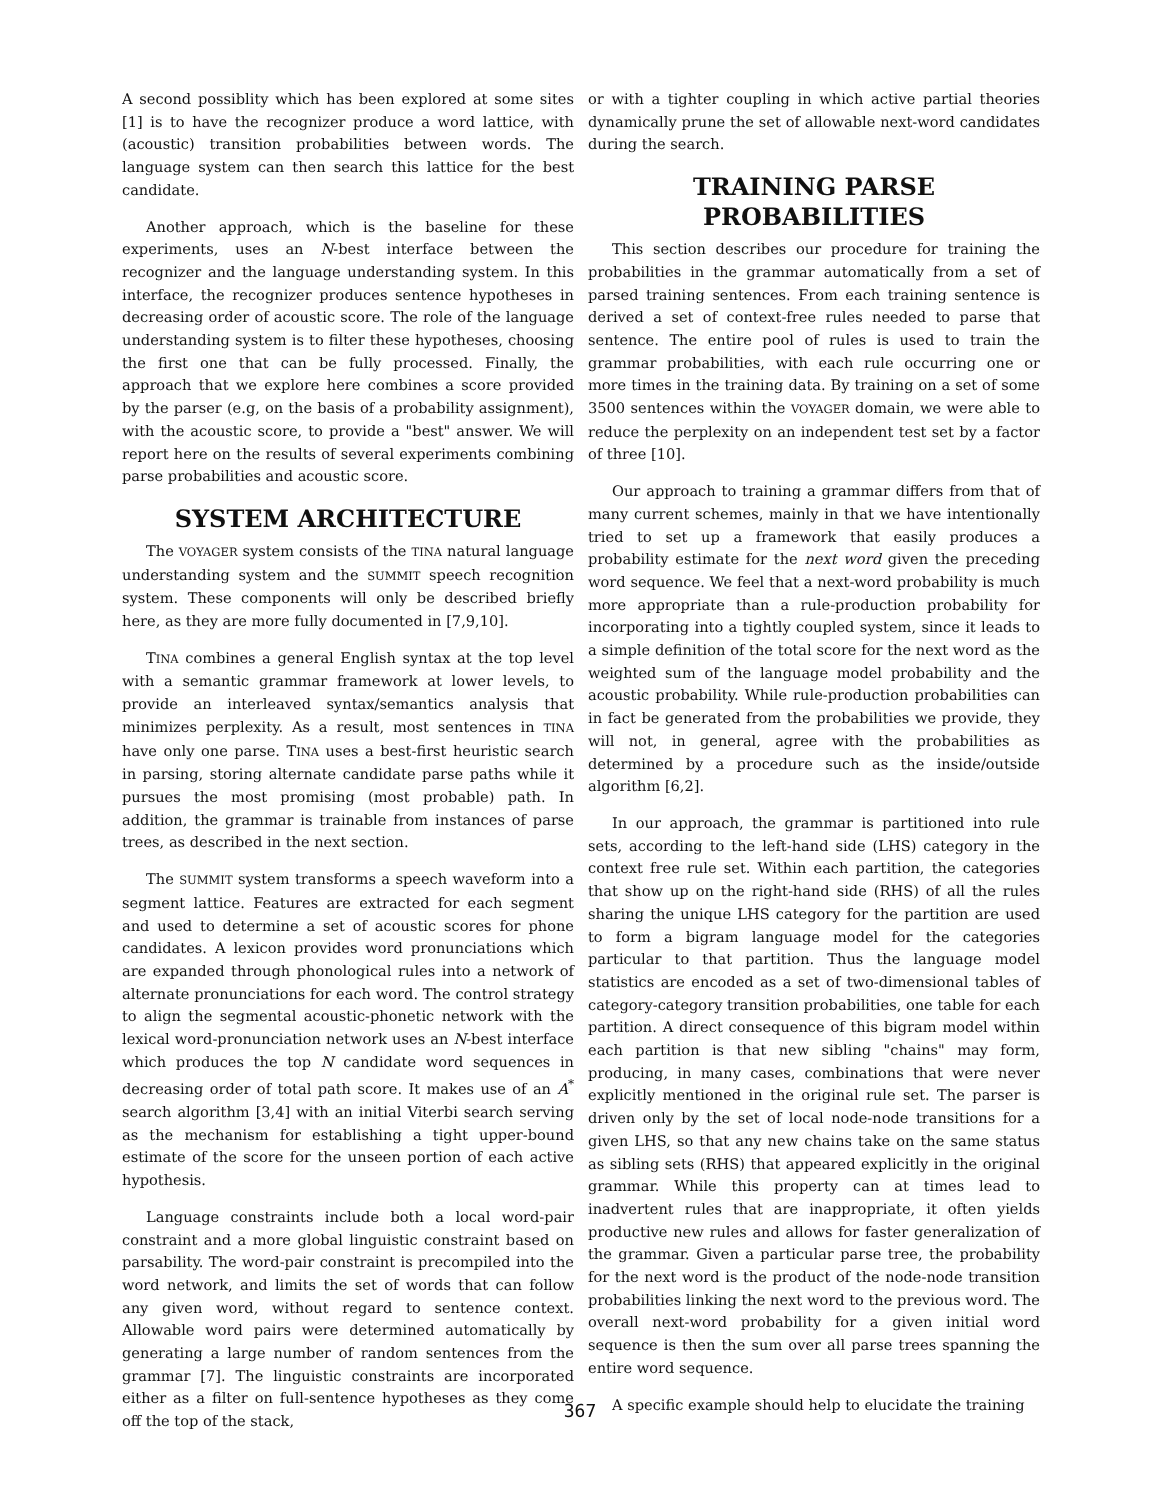A second possiblity which has been explored at some sites [1] is to have the recognizer produce a word lattice, with (acoustic) transition probabilities between words. The language system can then search this lattice for the best candidate.
Another approach, which is the baseline for these experiments, uses an N-best interface between the recognizer and the language understanding system. In this interface, the recognizer produces sentence hypotheses in decreasing order of acoustic score. The role of the language understanding system is to filter these hypotheses, choosing the first one that can be fully processed. Finally, the approach that we explore here combines a score provided by the parser (e.g, on the basis of a probability assignment), with the acoustic score, to provide a "best" answer. We will report here on the results of several experiments combining parse probabilities and acoustic score.
SYSTEM ARCHITECTURE
The VOYAGER system consists of the TINA natural language understanding system and the SUMMIT speech recognition system. These components will only be described briefly here, as they are more fully documented in [7,9,10].
TINA combines a general English syntax at the top level with a semantic grammar framework at lower levels, to provide an interleaved syntax/semantics analysis that minimizes perplexity. As a result, most sentences in TINA have only one parse. TINA uses a best-first heuristic search in parsing, storing alternate candidate parse paths while it pursues the most promising (most probable) path. In addition, the grammar is trainable from instances of parse trees, as described in the next section.
The SUMMIT system transforms a speech waveform into a segment lattice. Features are extracted for each segment and used to determine a set of acoustic scores for phone candidates. A lexicon provides word pronunciations which are expanded through phonological rules into a network of alternate pronunciations for each word. The control strategy to align the segmental acoustic-phonetic network with the lexical word-pronunciation network uses an N-best interface which produces the top N candidate word sequences in decreasing order of total path score. It makes use of an A<sup>*</sup> search algorithm [3,4] with an initial Viterbi search serving as the mechanism for establishing a tight upper-bound estimate of the score for the unseen portion of each active hypothesis.
Language constraints include both a local word-pair constraint and a more global linguistic constraint based on parsability. The word-pair constraint is precompiled into the word network, and limits the set of words that can follow any given word, without regard to sentence context. Allowable word pairs were determined automatically by generating a large number of random sentences from the grammar [7]. The linguistic constraints are incorporated either as a filter on full-sentence hypotheses as they come off the top of the stack,
or with a tighter coupling in which active partial theories dynamically prune the set of allowable next-word candidates during the search.
TRAINING PARSE
PROBABILITIES
This section describes our procedure for training the probabilities in the grammar automatically from a set of parsed training sentences. From each training sentence is derived a set of context-free rules needed to parse that sentence. The entire pool of rules is used to train the grammar probabilities, with each rule occurring one or more times in the training data. By training on a set of some 3500 sentences within the VOYAGER domain, we were able to reduce the perplexity on an independent test set by a factor of three [10].
Our approach to training a grammar differs from that of many current schemes, mainly in that we have intentionally tried to set up a framework that easily produces a probability estimate for the next word given the preceding word sequence. We feel that a next-word probability is much more appropriate than a rule-production probability for incorporating into a tightly coupled system, since it leads to a simple definition of the total score for the next word as the weighted sum of the language model probability and the acoustic probability. While rule-production probabilities can in fact be generated from the probabilities we provide, they will not, in general, agree with the probabilities as determined by a procedure such as the inside/outside algorithm [6,2].
In our approach, the grammar is partitioned into rule sets, according to the left-hand side (LHS) category in the context free rule set. Within each partition, the categories that show up on the right-hand side (RHS) of all the rules sharing the unique LHS category for the partition are used to form a bigram language model for the categories particular to that partition. Thus the language model statistics are encoded as a set of two-dimensional tables of category-category transition probabilities, one table for each partition. A direct consequence of this bigram model within each partition is that new sibling "chains" may form, producing, in many cases, combinations that were never explicitly mentioned in the original rule set. The parser is driven only by the set of local node-node transitions for a given LHS, so that any new chains take on the same status as sibling sets (RHS) that appeared explicitly in the original grammar. While this property can at times lead to inadvertent rules that are inappropriate, it often yields productive new rules and allows for faster generalization of the grammar. Given a particular parse tree, the probability for the next word is the product of the node-node transition probabilities linking the next word to the previous word. The overall next-word probability for a given initial word sequence is then the sum over all parse trees spanning the entire word sequence.
A specific example should help to elucidate the training
367